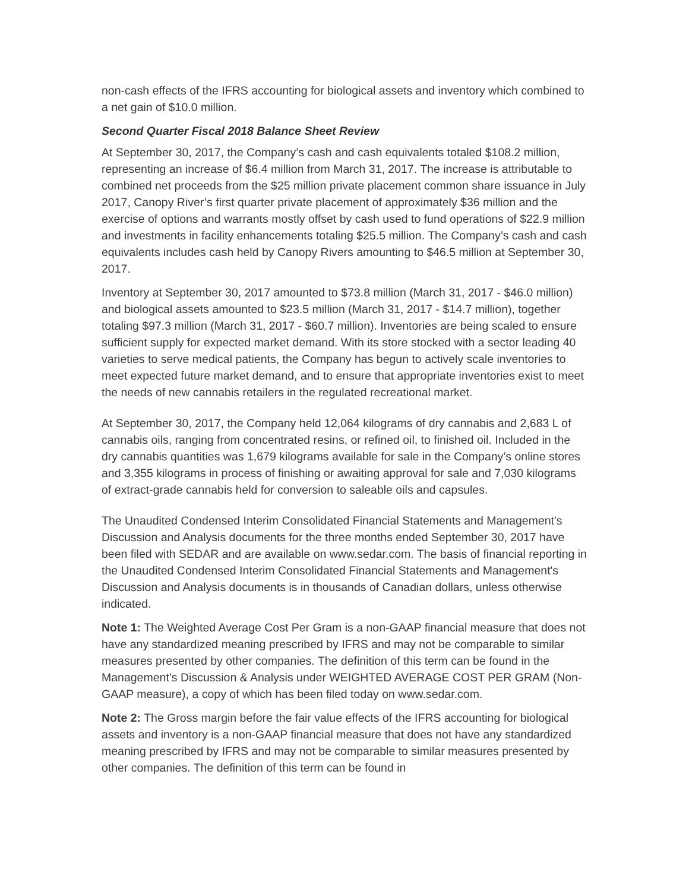non-cash effects of the IFRS accounting for biological assets and inventory which combined to a net gain of $10.0 million.
Second Quarter Fiscal 2018 Balance Sheet Review
At September 30, 2017, the Company’s cash and cash equivalents totaled $108.2 million, representing an increase of $6.4 million from March 31, 2017. The increase is attributable to combined net proceeds from the $25 million private placement common share issuance in July 2017, Canopy River’s first quarter private placement of approximately $36 million and the exercise of options and warrants mostly offset by cash used to fund operations of $22.9 million and investments in facility enhancements totaling $25.5 million. The Company’s cash and cash equivalents includes cash held by Canopy Rivers amounting to $46.5 million at September 30, 2017.
Inventory at September 30, 2017 amounted to $73.8 million (March 31, 2017 - $46.0 million) and biological assets amounted to $23.5 million (March 31, 2017 - $14.7 million), together totaling $97.3 million (March 31, 2017 - $60.7 million). Inventories are being scaled to ensure sufficient supply for expected market demand. With its store stocked with a sector leading 40 varieties to serve medical patients, the Company has begun to actively scale inventories to meet expected future market demand, and to ensure that appropriate inventories exist to meet the needs of new cannabis retailers in the regulated recreational market.
At September 30, 2017, the Company held 12,064 kilograms of dry cannabis and 2,683 L of cannabis oils, ranging from concentrated resins, or refined oil, to finished oil. Included in the dry cannabis quantities was 1,679 kilograms available for sale in the Company’s online stores and 3,355 kilograms in process of finishing or awaiting approval for sale and 7,030 kilograms of extract-grade cannabis held for conversion to saleable oils and capsules.
The Unaudited Condensed Interim Consolidated Financial Statements and Management's Discussion and Analysis documents for the three months ended September 30, 2017 have been filed with SEDAR and are available on www.sedar.com. The basis of financial reporting in the Unaudited Condensed Interim Consolidated Financial Statements and Management's Discussion and Analysis documents is in thousands of Canadian dollars, unless otherwise indicated.
Note 1: The Weighted Average Cost Per Gram is a non-GAAP financial measure that does not have any standardized meaning prescribed by IFRS and may not be comparable to similar measures presented by other companies. The definition of this term can be found in the Management’s Discussion & Analysis under WEIGHTED AVERAGE COST PER GRAM (Non-GAAP measure), a copy of which has been filed today on www.sedar.com.
Note 2: The Gross margin before the fair value effects of the IFRS accounting for biological assets and inventory is a non-GAAP financial measure that does not have any standardized meaning prescribed by IFRS and may not be comparable to similar measures presented by other companies. The definition of this term can be found in